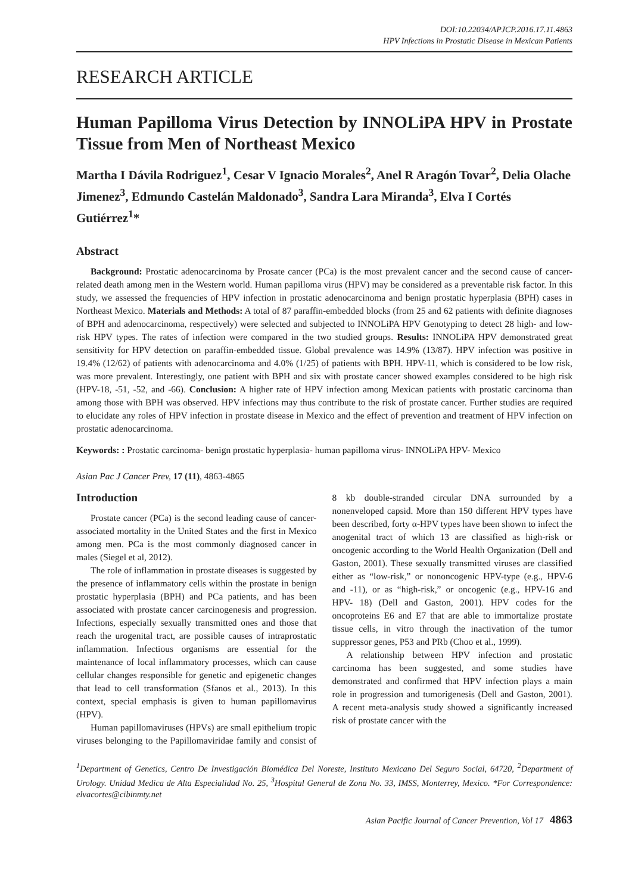DOI:10.22034/APJCP.2016.17.11.4863
HPV Infections in Prostatic Disease in Mexican Patients
RESEARCH ARTICLE
Human Papilloma Virus Detection by INNOLiPA HPV in Prostate Tissue from Men of Northeast Mexico
Martha I Dávila Rodriguez<sup>1</sup>, Cesar V Ignacio Morales<sup>2</sup>, Anel R Aragón Tovar<sup>2</sup>, Delia Olache Jimenez<sup>3</sup>, Edmundo Castelán Maldonado<sup>3</sup>, Sandra Lara Miranda<sup>3</sup>, Elva I Cortés Gutiérrez<sup>1</sup>*
Abstract
Background: Prostatic adenocarcinoma by Prosate cancer (PCa) is the most prevalent cancer and the second cause of cancer-related death among men in the Western world. Human papilloma virus (HPV) may be considered as a preventable risk factor. In this study, we assessed the frequencies of HPV infection in prostatic adenocarcinoma and benign prostatic hyperplasia (BPH) cases in Northeast Mexico. Materials and Methods: A total of 87 paraffin-embedded blocks (from 25 and 62 patients with definite diagnoses of BPH and adenocarcinoma, respectively) were selected and subjected to INNOLiPA HPV Genotyping to detect 28 high- and low-risk HPV types. The rates of infection were compared in the two studied groups. Results: INNOLiPA HPV demonstrated great sensitivity for HPV detection on paraffin-embedded tissue. Global prevalence was 14.9% (13/87). HPV infection was positive in 19.4% (12/62) of patients with adenocarcinoma and 4.0% (1/25) of patients with BPH. HPV-11, which is considered to be low risk, was more prevalent. Interestingly, one patient with BPH and six with prostate cancer showed examples considered to be high risk (HPV-18, -51, -52, and -66). Conclusion: A higher rate of HPV infection among Mexican patients with prostatic carcinoma than among those with BPH was observed. HPV infections may thus contribute to the risk of prostate cancer. Further studies are required to elucidate any roles of HPV infection in prostate disease in Mexico and the effect of prevention and treatment of HPV infection on prostatic adenocarcinoma.
Keywords: : Prostatic carcinoma- benign prostatic hyperplasia- human papilloma virus- INNOLiPA HPV- Mexico
Asian Pac J Cancer Prev, 17 (11), 4863-4865
Introduction
Prostate cancer (PCa) is the second leading cause of cancer-associated mortality in the United States and the first in Mexico among men. PCa is the most commonly diagnosed cancer in males (Siegel et al, 2012).
The role of inflammation in prostate diseases is suggested by the presence of inflammatory cells within the prostate in benign prostatic hyperplasia (BPH) and PCa patients, and has been associated with prostate cancer carcinogenesis and progression. Infections, especially sexually transmitted ones and those that reach the urogenital tract, are possible causes of intraprostatic inflammation. Infectious organisms are essential for the maintenance of local inflammatory processes, which can cause cellular changes responsible for genetic and epigenetic changes that lead to cell transformation (Sfanos et al., 2013). In this context, special emphasis is given to human papillomavirus (HPV).
Human papillomaviruses (HPVs) are small epithelium tropic viruses belonging to the Papillomaviridae family and consist of 8 kb double-stranded circular DNA surrounded by a nonenveloped capsid. More than 150 different HPV types have been described, forty α-HPV types have been shown to infect the anogenital tract of which 13 are classified as high-risk or oncogenic according to the World Health Organization (Dell and Gaston, 2001). These sexually transmitted viruses are classified either as “low-risk,” or nononcogenic HPV-type (e.g., HPV-6 and -11), or as “high-risk,” or oncogenic (e.g., HPV-16 and HPV- 18) (Dell and Gaston, 2001). HPV codes for the oncoproteins E6 and E7 that are able to immortalize prostate tissue cells, in vitro through the inactivation of the tumor suppressor genes, P53 and PRb (Choo et al., 1999).
A relationship between HPV infection and prostatic carcinoma has been suggested, and some studies have demonstrated and confirmed that HPV infection plays a main role in progression and tumorigenesis (Dell and Gaston, 2001). A recent meta-analysis study showed a significantly increased risk of prostate cancer with the
<sup>1</sup> Department of Genetics, Centro De Investigación Biomédica Del Noreste, Instituto Mexicano Del Seguro Social, 64720, <sup>2</sup>Department of Urology. Unidad Medica de Alta Especialidad No. 25, <sup>3</sup>Hospital General de Zona No. 33, IMSS, Monterrey, Mexico. *For Correspondence: elvacortes@cibinmty.net
Asian Pacific Journal of Cancer Prevention, Vol 17 4863